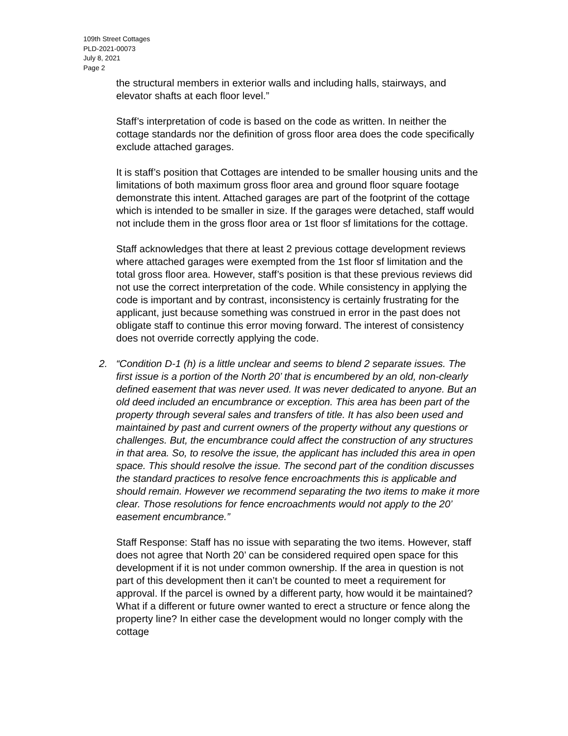109th Street Cottages
PLD-2021-00073
July 8, 2021
Page 2
the structural members in exterior walls and including halls, stairways, and elevator shafts at each floor level.”
Staff’s interpretation of code is based on the code as written. In neither the cottage standards nor the definition of gross floor area does the code specifically exclude attached garages.
It is staff’s position that Cottages are intended to be smaller housing units and the limitations of both maximum gross floor area and ground floor square footage demonstrate this intent. Attached garages are part of the footprint of the cottage which is intended to be smaller in size. If the garages were detached, staff would not include them in the gross floor area or 1st floor sf limitations for the cottage.
Staff acknowledges that there at least 2 previous cottage development reviews where attached garages were exempted from the 1st floor sf limitation and the total gross floor area. However, staff’s position is that these previous reviews did not use the correct interpretation of the code. While consistency in applying the code is important and by contrast, inconsistency is certainly frustrating for the applicant, just because something was construed in error in the past does not obligate staff to continue this error moving forward. The interest of consistency does not override correctly applying the code.
2. “Condition D-1 (h) is a little unclear and seems to blend 2 separate issues. The first issue is a portion of the North 20’ that is encumbered by an old, non-clearly defined easement that was never used. It was never dedicated to anyone. But an old deed included an encumbrance or exception. This area has been part of the property through several sales and transfers of title. It has also been used and maintained by past and current owners of the property without any questions or challenges. But, the encumbrance could affect the construction of any structures in that area. So, to resolve the issue, the applicant has included this area in open space. This should resolve the issue. The second part of the condition discusses the standard practices to resolve fence encroachments this is applicable and should remain. However we recommend separating the two items to make it more clear. Those resolutions for fence encroachments would not apply to the 20’ easement encumbrance.”
Staff Response: Staff has no issue with separating the two items. However, staff does not agree that North 20’ can be considered required open space for this development if it is not under common ownership. If the area in question is not part of this development then it can’t be counted to meet a requirement for approval. If the parcel is owned by a different party, how would it be maintained? What if a different or future owner wanted to erect a structure or fence along the property line? In either case the development would no longer comply with the cottage